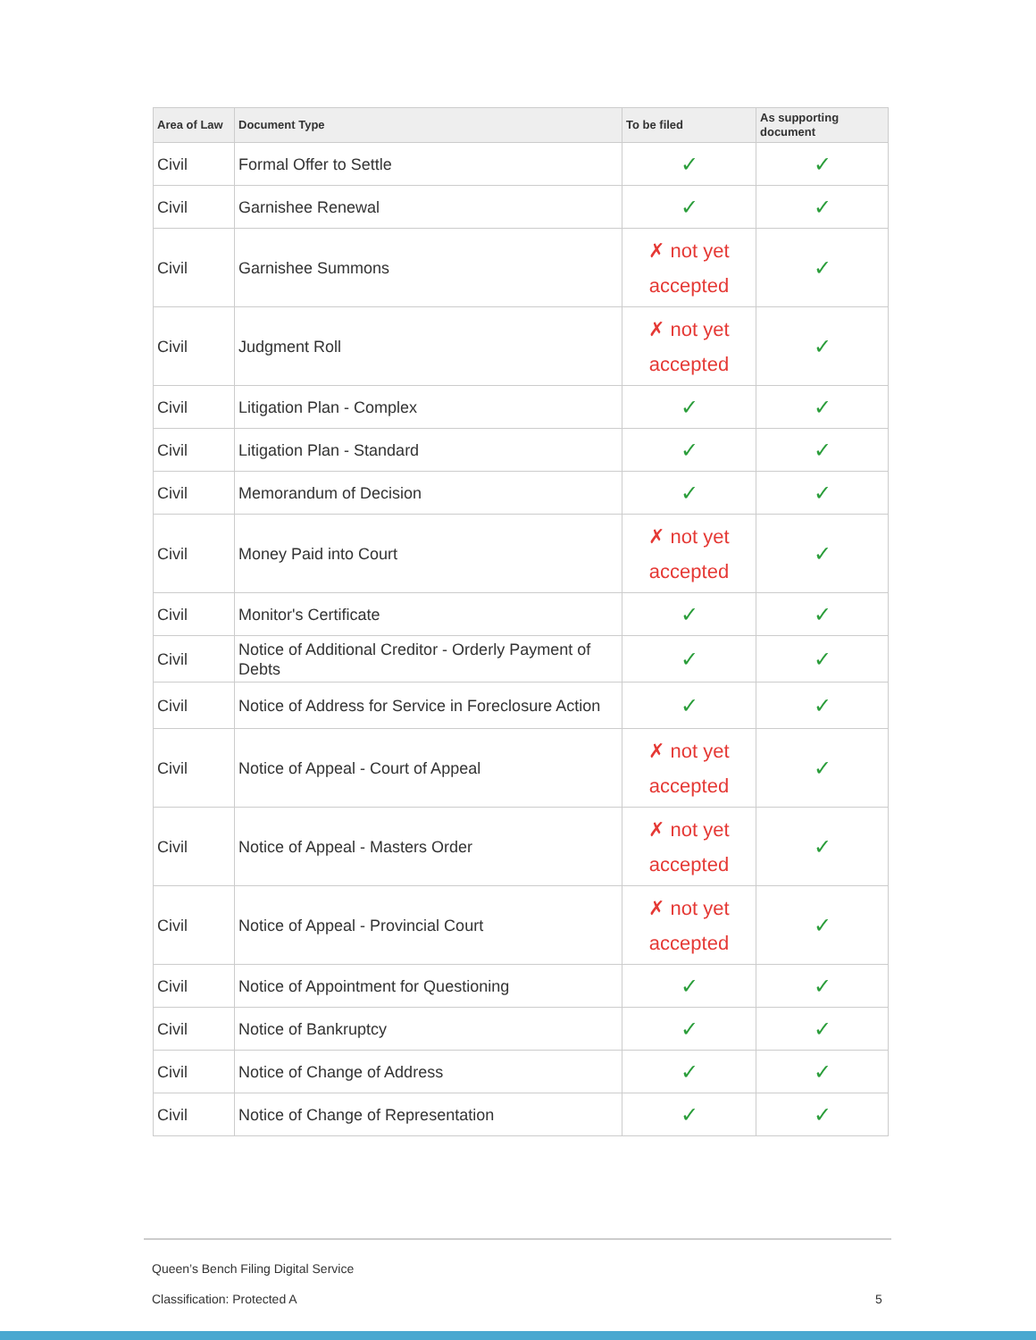| Area of Law | Document Type | To be filed | As supporting document |
| --- | --- | --- | --- |
| Civil | Formal Offer to Settle | ✓ | ✓ |
| Civil | Garnishee Renewal | ✓ | ✓ |
| Civil | Garnishee Summons | ✗ not yet accepted | ✓ |
| Civil | Judgment Roll | ✗ not yet accepted | ✓ |
| Civil | Litigation Plan - Complex | ✓ | ✓ |
| Civil | Litigation Plan - Standard | ✓ | ✓ |
| Civil | Memorandum of Decision | ✓ | ✓ |
| Civil | Money Paid into Court | ✗ not yet accepted | ✓ |
| Civil | Monitor's Certificate | ✓ | ✓ |
| Civil | Notice of Additional Creditor - Orderly Payment of Debts | ✓ | ✓ |
| Civil | Notice of Address for Service in Foreclosure Action | ✓ | ✓ |
| Civil | Notice of Appeal - Court of Appeal | ✗ not yet accepted | ✓ |
| Civil | Notice of Appeal - Masters Order | ✗ not yet accepted | ✓ |
| Civil | Notice of Appeal - Provincial Court | ✗ not yet accepted | ✓ |
| Civil | Notice of Appointment for Questioning | ✓ | ✓ |
| Civil | Notice of Bankruptcy | ✓ | ✓ |
| Civil | Notice of Change of Address | ✓ | ✓ |
| Civil | Notice of Change of Representation | ✓ | ✓ |
Queen’s Bench Filing Digital Service
Classification: Protected A 5